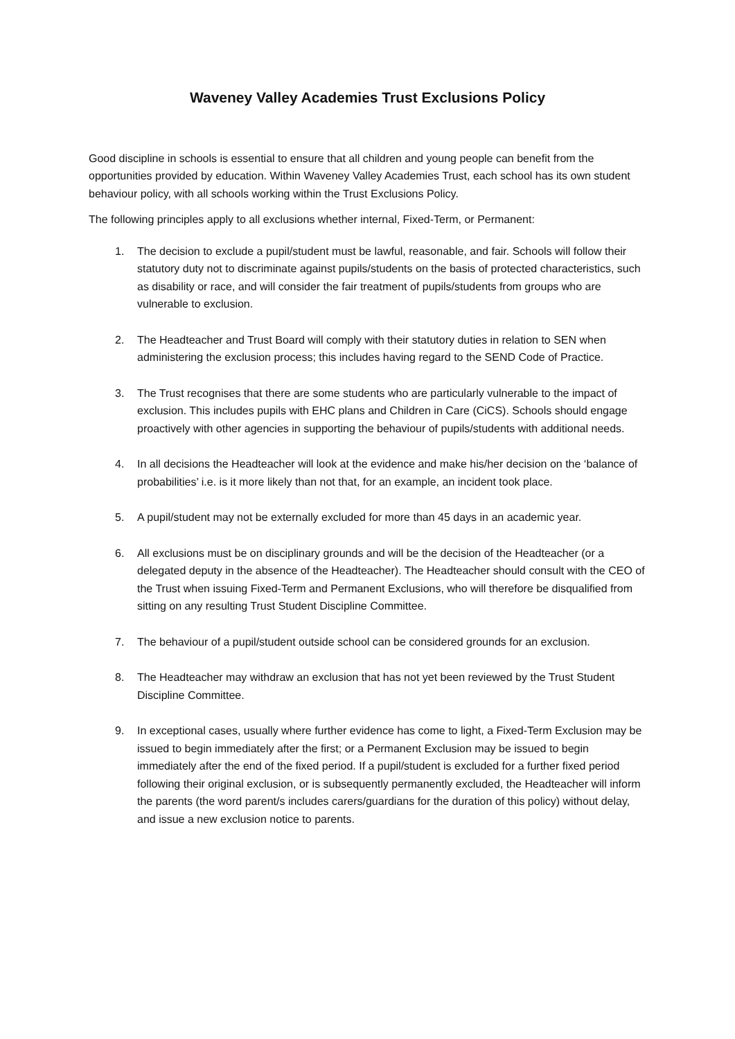Waveney Valley Academies Trust Exclusions Policy
Good discipline in schools is essential to ensure that all children and young people can benefit from the opportunities provided by education. Within Waveney Valley Academies Trust, each school has its own student behaviour policy, with all schools working within the Trust Exclusions Policy.
The following principles apply to all exclusions whether internal, Fixed-Term, or Permanent:
1. The decision to exclude a pupil/student must be lawful, reasonable, and fair. Schools will follow their statutory duty not to discriminate against pupils/students on the basis of protected characteristics, such as disability or race, and will consider the fair treatment of pupils/students from groups who are vulnerable to exclusion.
2. The Headteacher and Trust Board will comply with their statutory duties in relation to SEN when administering the exclusion process; this includes having regard to the SEND Code of Practice.
3. The Trust recognises that there are some students who are particularly vulnerable to the impact of exclusion. This includes pupils with EHC plans and Children in Care (CiCS). Schools should engage proactively with other agencies in supporting the behaviour of pupils/students with additional needs.
4. In all decisions the Headteacher will look at the evidence and make his/her decision on the ‘balance of probabilities’ i.e. is it more likely than not that, for an example, an incident took place.
5. A pupil/student may not be externally excluded for more than 45 days in an academic year.
6. All exclusions must be on disciplinary grounds and will be the decision of the Headteacher (or a delegated deputy in the absence of the Headteacher). The Headteacher should consult with the CEO of the Trust when issuing Fixed-Term and Permanent Exclusions, who will therefore be disqualified from sitting on any resulting Trust Student Discipline Committee.
7. The behaviour of a pupil/student outside school can be considered grounds for an exclusion.
8. The Headteacher may withdraw an exclusion that has not yet been reviewed by the Trust Student Discipline Committee.
9. In exceptional cases, usually where further evidence has come to light, a Fixed-Term Exclusion may be issued to begin immediately after the first; or a Permanent Exclusion may be issued to begin immediately after the end of the fixed period. If a pupil/student is excluded for a further fixed period following their original exclusion, or is subsequently permanently excluded, the Headteacher will inform the parents (the word parent/s includes carers/guardians for the duration of this policy) without delay, and issue a new exclusion notice to parents.